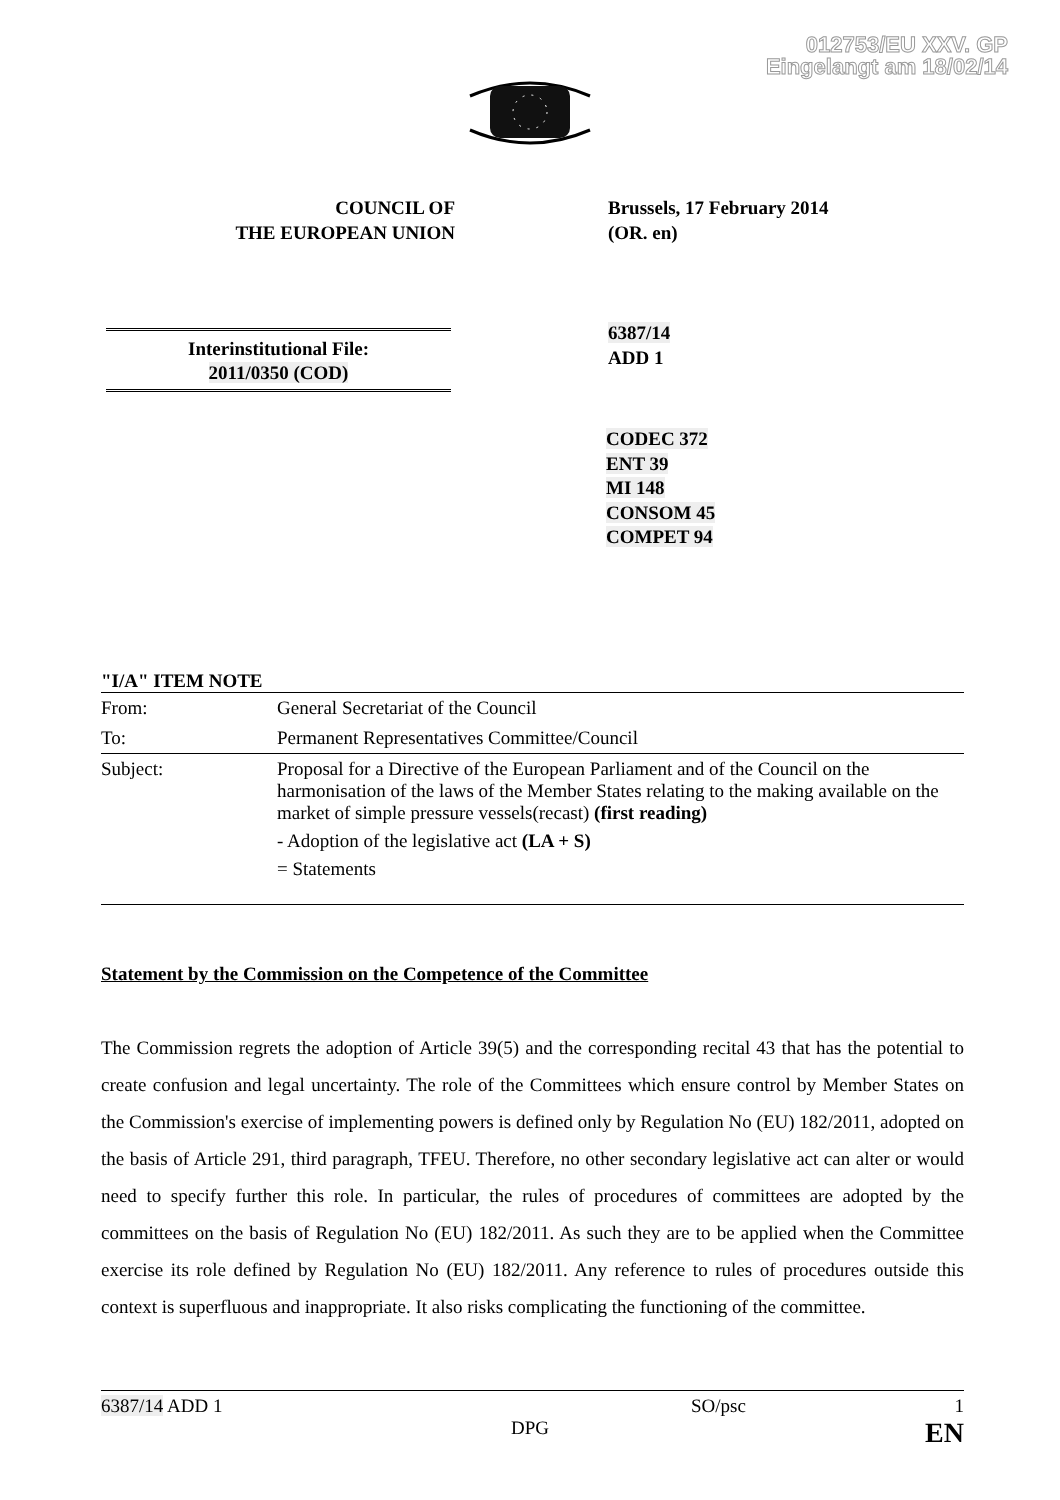012753/EU XXV. GP
Eingelangt am 18/02/14
COUNCIL OF
THE EUROPEAN UNION
Brussels, 17 February 2014
(OR. en)
6387/14
ADD 1
Interinstitutional File:
2011/0350 (COD)
CODEC 372
ENT 39
MI 148
CONSOM 45
COMPET 94
"I/A" ITEM NOTE
| From: | General Secretariat of the Council |
| To: | Permanent Representatives Committee/Council |
| Subject: | Proposal for a Directive of the European Parliament and of the Council on the harmonisation of the laws of the Member States relating to the making available on the market of simple pressure vessels(recast) (first reading) - Adoption of the legislative act (LA + S) = Statements |
Statement by the Commission on the Competence of the Committee
The Commission regrets the adoption of Article 39(5) and the corresponding recital 43 that has the potential to create confusion and legal uncertainty. The role of the Committees which ensure control by Member States on the Commission's exercise of implementing powers is defined only by Regulation No (EU) 182/2011, adopted on the basis of Article 291, third paragraph, TFEU. Therefore, no other secondary legislative act can alter or would need to specify further this role. In particular, the rules of procedures of committees are adopted by the committees on the basis of Regulation No (EU) 182/2011. As such they are to be applied when the Committee exercise its role defined by Regulation No (EU) 182/2011. Any reference to rules of procedures outside this context is superfluous and inappropriate. It also risks complicating the functioning of the committee.
6387/14 ADD 1 SO/psc 1
DPG EN